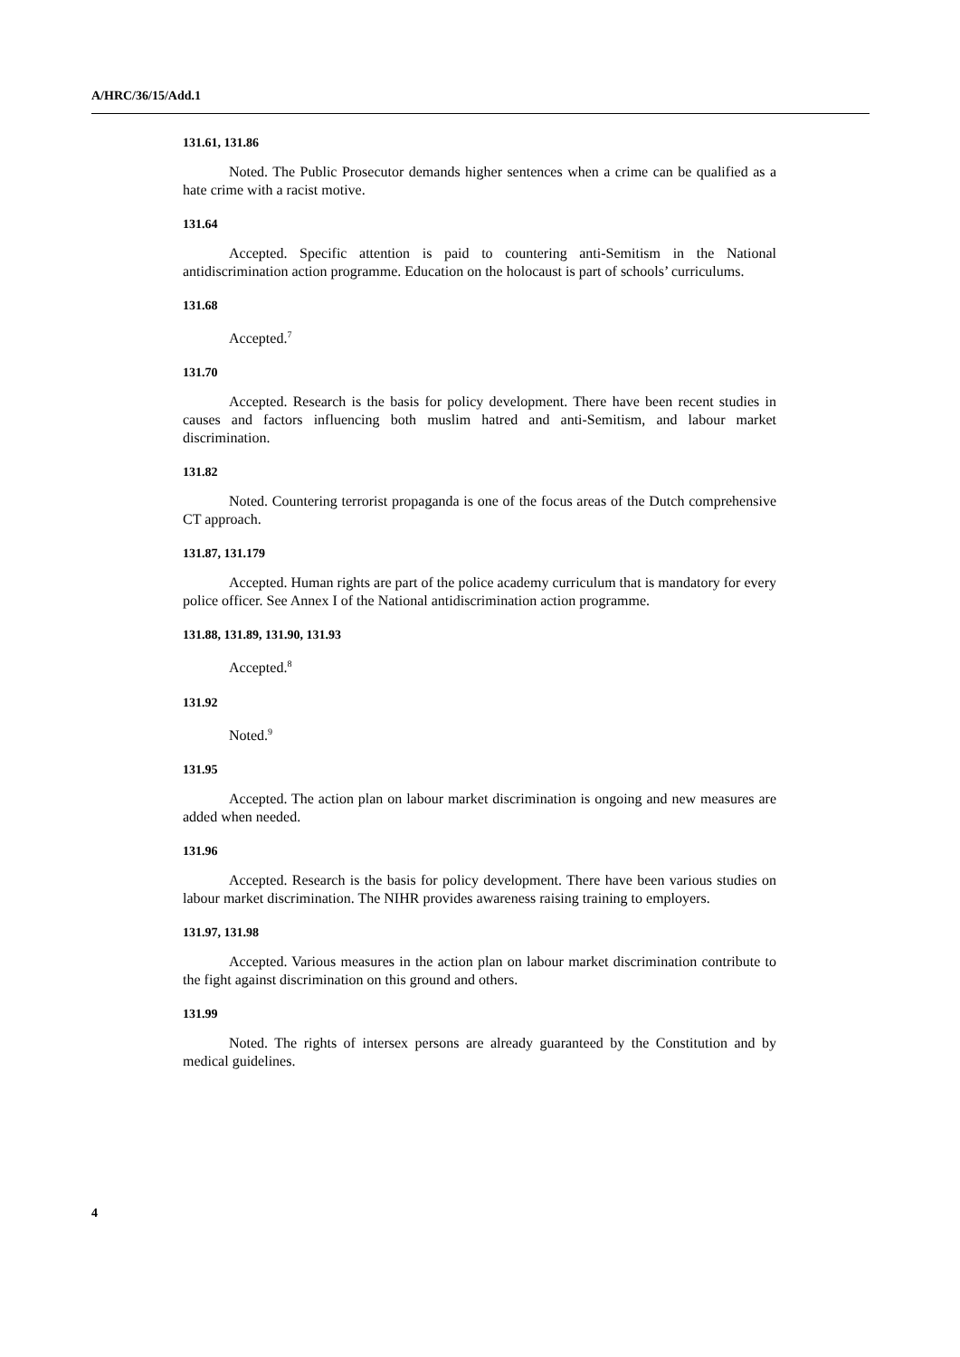A/HRC/36/15/Add.1
131.61, 131.86
Noted. The Public Prosecutor demands higher sentences when a crime can be qualified as a hate crime with a racist motive.
131.64
Accepted. Specific attention is paid to countering anti-Semitism in the National antidiscrimination action programme. Education on the holocaust is part of schools’ curriculums.
131.68
Accepted.<sup>7</sup>
131.70
Accepted. Research is the basis for policy development. There have been recent studies in causes and factors influencing both muslim hatred and anti-Semitism, and labour market discrimination.
131.82
Noted. Countering terrorist propaganda is one of the focus areas of the Dutch comprehensive CT approach.
131.87, 131.179
Accepted. Human rights are part of the police academy curriculum that is mandatory for every police officer. See Annex I of the National antidiscrimination action programme.
131.88, 131.89, 131.90, 131.93
Accepted.<sup>8</sup>
131.92
Noted.<sup>9</sup>
131.95
Accepted. The action plan on labour market discrimination is ongoing and new measures are added when needed.
131.96
Accepted. Research is the basis for policy development. There have been various studies on labour market discrimination. The NIHR provides awareness raising training to employers.
131.97, 131.98
Accepted. Various measures in the action plan on labour market discrimination contribute to the fight against discrimination on this ground and others.
131.99
Noted. The rights of intersex persons are already guaranteed by the Constitution and by medical guidelines.
4